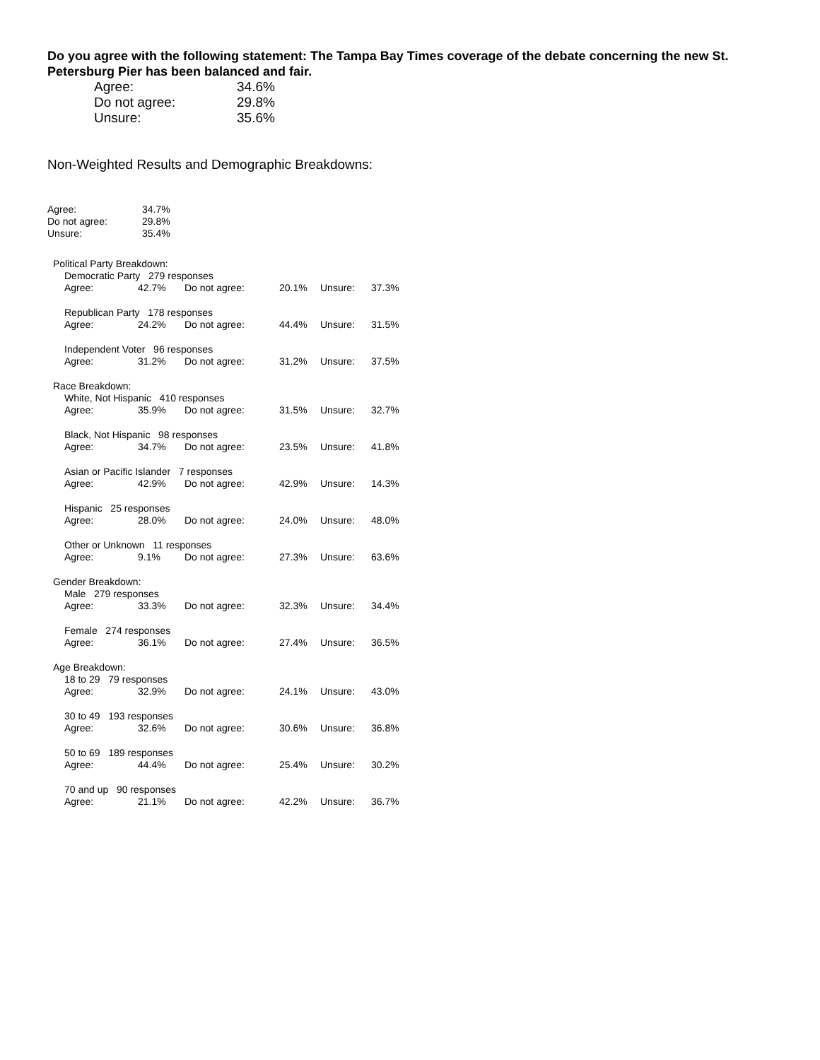Do you agree with the following statement: The Tampa Bay Times coverage of the debate concerning the new St. Petersburg Pier has been balanced and fair.
| Agree: | 34.6% |
| Do not agree: | 29.8% |
| Unsure: | 35.6% |
Non-Weighted Results and Demographic Breakdowns:
| Agree: | 34.7% |
| Do not agree: | 29.8% |
| Unsure: | 35.4% |
| Political Party Breakdown: | | | | | | |
| | Democratic Party 279 responses | | | | | |
| | Agree: | 42.7% | Do not agree: | 20.1% | Unsure: | 37.3% |
| | Republican Party 178 responses | | | | | |
| | Agree: | 24.2% | Do not agree: | 44.4% | Unsure: | 31.5% |
| | Independent Voter 96 responses | | | | | |
| | Agree: | 31.2% | Do not agree: | 31.2% | Unsure: | 37.5% |
| Race Breakdown: | | | | | | |
| | White, Not Hispanic 410 responses | | | | | |
| | Agree: | 35.9% | Do not agree: | 31.5% | Unsure: | 32.7% |
| | Black, Not Hispanic 98 responses | | | | | |
| | Agree: | 34.7% | Do not agree: | 23.5% | Unsure: | 41.8% |
| | Asian or Pacific Islander 7 responses | | | | | |
| | Agree: | 42.9% | Do not agree: | 42.9% | Unsure: | 14.3% |
| | Hispanic 25 responses | | | | | |
| | Agree: | 28.0% | Do not agree: | 24.0% | Unsure: | 48.0% |
| | Other or Unknown 11 responses | | | | | |
| | Agree: | 9.1% | Do not agree: | 27.3% | Unsure: | 63.6% |
| Gender Breakdown: | | | | | | |
| | Male 279 responses | | | | | |
| | Agree: | 33.3% | Do not agree: | 32.3% | Unsure: | 34.4% |
| | Female 274 responses | | | | | |
| | Agree: | 36.1% | Do not agree: | 27.4% | Unsure: | 36.5% |
| Age Breakdown: | | | | | | |
| | 18 to 29 79 responses | | | | | |
| | Agree: | 32.9% | Do not agree: | 24.1% | Unsure: | 43.0% |
| | 30 to 49 193 responses | | | | | |
| | Agree: | 32.6% | Do not agree: | 30.6% | Unsure: | 36.8% |
| | 50 to 69 189 responses | | | | | |
| | Agree: | 44.4% | Do not agree: | 25.4% | Unsure: | 30.2% |
| | 70 and up 90 responses | | | | | |
| | Agree: | 21.1% | Do not agree: | 42.2% | Unsure: | 36.7% |